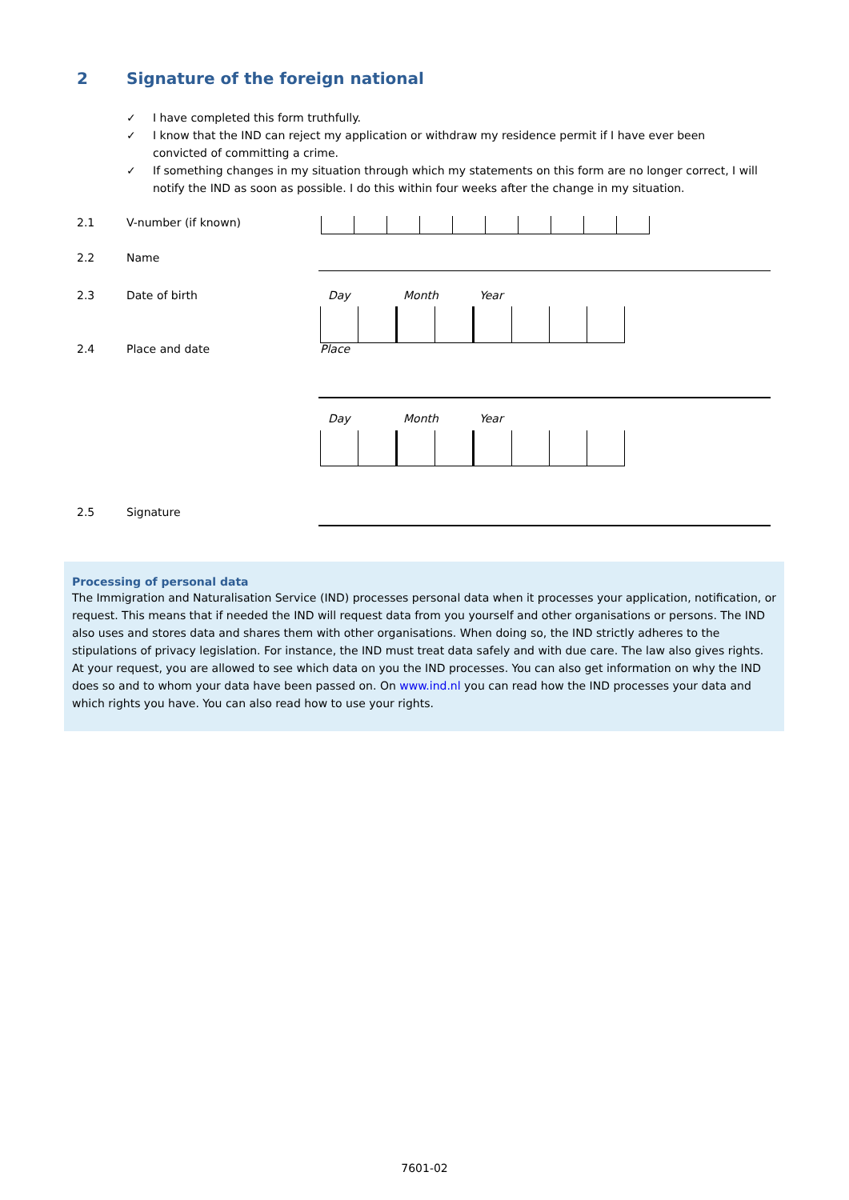2 Signature of the foreign national
✓ I have completed this form truthfully.
✓ I know that the IND can reject my application or withdraw my residence permit if I have ever been convicted of committing a crime.
✓ If something changes in my situation through which my statements on this form are no longer correct, I will notify the IND as soon as possible. I do this within four weeks after the change in my situation.
2.1 V-number (if known)
2.2 Name
2.3 Date of birth Day Month Year
2.4 Place and date Place
Day Month Year
2.5 Signature
Processing of personal data
The Immigration and Naturalisation Service (IND) processes personal data when it processes your application, notification, or request. This means that if needed the IND will request data from you yourself and other organisations or persons. The IND also uses and stores data and shares them with other organisations. When doing so, the IND strictly adheres to the stipulations of privacy legislation. For instance, the IND must treat data safely and with due care. The law also gives rights. At your request, you are allowed to see which data on you the IND processes. You can also get information on why the IND does so and to whom your data have been passed on. On www.ind.nl you can read how the IND processes your data and which rights you have. You can also read how to use your rights.
7601-02